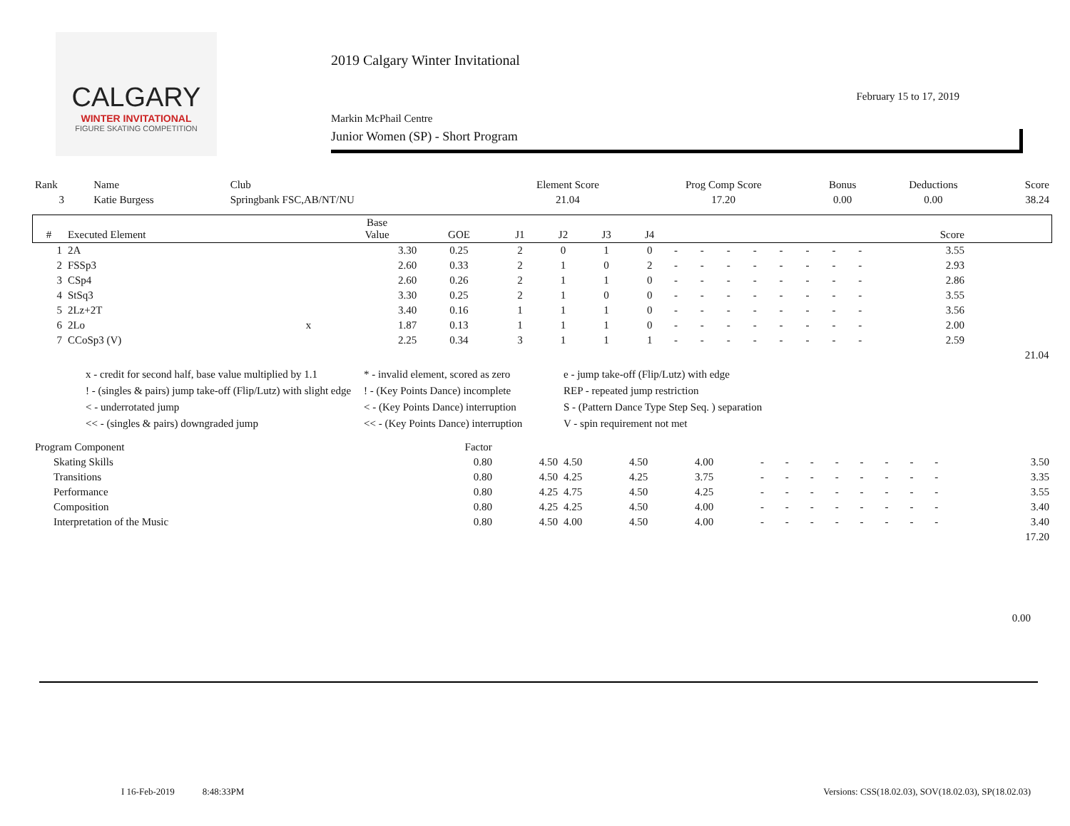CALGARY
WINTER INVITATIONAL
FIGURE SKATING COMPETITION
2019 Calgary Winter Invitational
February 15 to 17, 2019
Markin McPhail Centre
Junior Women (SP) - Short Program
| Rank | Name | Club | Element Score | Prog Comp Score | Bonus | Deductions | Score |
| --- | --- | --- | --- | --- | --- | --- | --- |
| 3 | Katie Burgess | Springbank FSC,AB/NT/NU | 21.04 | 17.20 | 0.00 | 0.00 | 38.24 |
| # | Executed Element | | Base Value | GOE | J1 | J2 | J3 | J4 | | | | | | | | | Score | |
| --- | --- | --- | --- | --- | --- | --- | --- | --- | --- | --- | --- | --- | --- | --- | --- | --- | --- | --- |
| 1 | 2A | | 3.30 | 0.25 | 2 | 0 | 1 | 0 | - | - | - | - | - | - | - | - | 3.55 | |
| 2 | FSSp3 | | 2.60 | 0.33 | 2 | 1 | 0 | 2 | - | - | - | - | - | - | - | - | 2.93 | |
| 3 | CSp4 | | 2.60 | 0.26 | 2 | 1 | 1 | 0 | - | - | - | - | - | - | - | - | 2.86 | |
| 4 | StSq3 | | 3.30 | 0.25 | 2 | 1 | 0 | 0 | - | - | - | - | - | - | - | - | 3.55 | |
| 5 | 2Lz+2T | | 3.40 | 0.16 | 1 | 1 | 1 | 0 | - | - | - | - | - | - | - | - | 3.56 | |
| 6 | 2Lo | x | 1.87 | 0.13 | 1 | 1 | 1 | 0 | - | - | - | - | - | - | - | - | 2.00 | |
| 7 | CCoSp3 (V) | | 2.25 | 0.34 | 3 | 1 | 1 | 1 | - | - | - | - | - | - | - | - | 2.59 | |
| | | | | | | | | | | | | | | | | | | 21.04 |
x - credit for second half, base value multiplied by 1.1
* - invalid element, scored as zero
e - jump take-off (Flip/Lutz) with edge
! - (singles & pairs) jump take-off (Flip/Lutz) with slight edge
! - (Key Points Dance) incomplete
REP - repeated jump restriction
< - underrotated jump
< - (Key Points Dance) interruption
S - (Pattern Dance Type Step Seq. ) separation
<< - (singles & pairs) downgraded jump
<< - (Key Points Dance) interruption
V - spin requirement not met
| Program Component | Factor | | | | | | | | | | | | | | |
| --- | --- | --- | --- | --- | --- | --- | --- | --- | --- | --- | --- | --- | --- | --- | --- |
| Skating Skills | 0.80 | 4.50 | 4.50 | 4.50 | 4.00 | - | - | - | - | - | - | - | - | | 3.50 |
| Transitions | 0.80 | 4.50 | 4.25 | 4.25 | 3.75 | - | - | - | - | - | - | - | - | | 3.35 |
| Performance | 0.80 | 4.25 | 4.75 | 4.50 | 4.25 | - | - | - | - | - | - | - | - | | 3.55 |
| Composition | 0.80 | 4.25 | 4.25 | 4.50 | 4.00 | - | - | - | - | - | - | - | - | | 3.40 |
| Interpretation of the Music | 0.80 | 4.50 | 4.00 | 4.50 | 4.00 | - | - | - | - | - | - | - | - | | 3.40 |
| | | | | | | | | | | | | | | | 17.20 |
0.00
I 16-Feb-2019 8:48:33PM
Versions: CSS(18.02.03), SOV(18.02.03), SP(18.02.03)